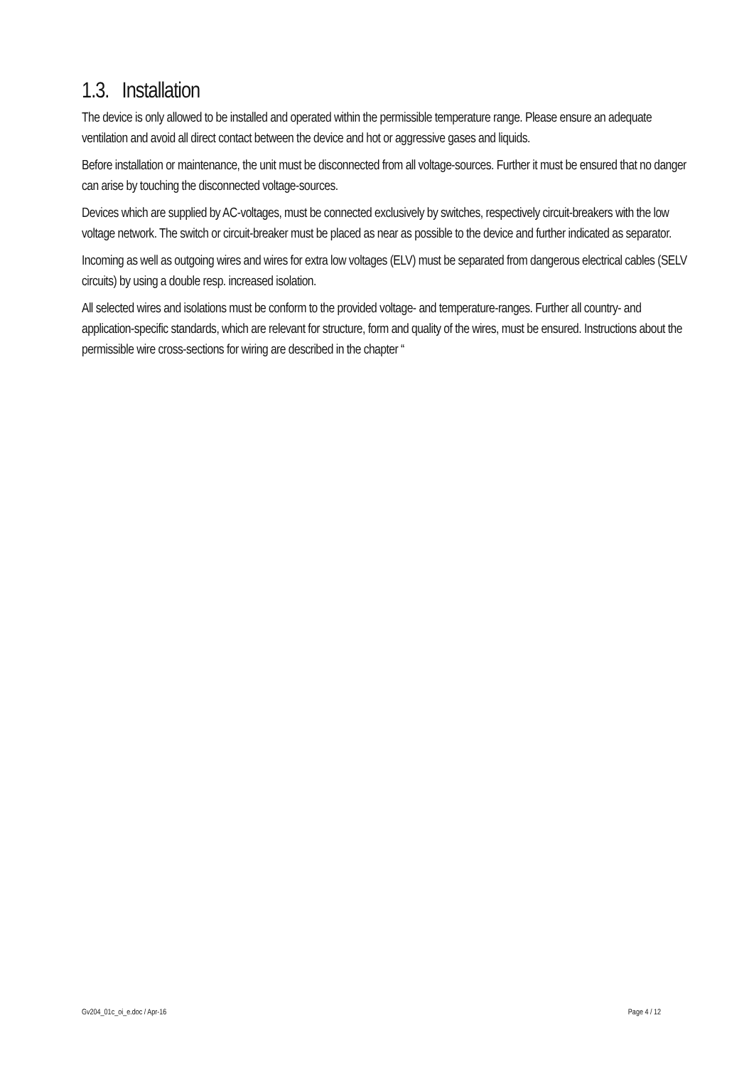1.3. Installation
The device is only allowed to be installed and operated within the permissible temperature range. Please ensure an adequate ventilation and avoid all direct contact between the device and hot or aggressive gases and liquids.
Before installation or maintenance, the unit must be disconnected from all voltage-sources. Further it must be ensured that no danger can arise by touching the disconnected voltage-sources.
Devices which are supplied by AC-voltages, must be connected exclusively by switches, respectively circuit-breakers with the low voltage network. The switch or circuit-breaker must be placed as near as possible to the device and further indicated as separator.
Incoming as well as outgoing wires and wires for extra low voltages (ELV) must be separated from dangerous electrical cables (SELV circuits) by using a double resp. increased isolation.
All selected wires and isolations must be conform to the provided voltage- and temperature-ranges. Further all country- and application-specific standards, which are relevant for structure, form and quality of the wires, must be ensured. Instructions about the permissible wire cross-sections for wiring are described in the chapter “
Gv204_01c_oi_e.doc / Apr-16 Page 4 / 12